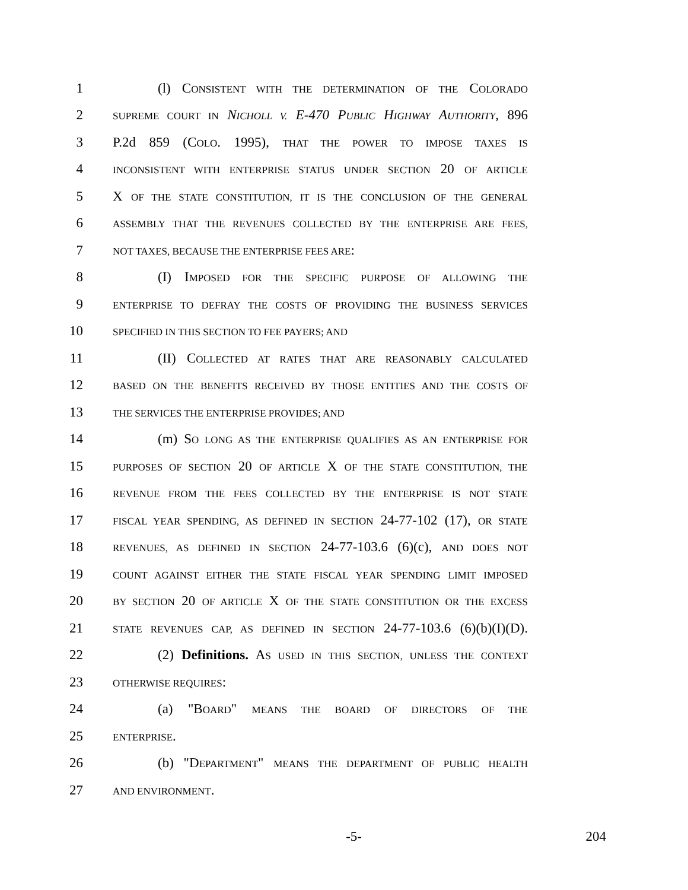1 (l) CONSISTENT WITH THE DETERMINATION OF THE COLORADO
2 SUPREME COURT IN NICHOLL V. E-470 PUBLIC HIGHWAY AUTHORITY, 896
3 P.2d 859 (COLO. 1995), THAT THE POWER TO IMPOSE TAXES IS
4 INCONSISTENT WITH ENTERPRISE STATUS UNDER SECTION 20 OF ARTICLE
5 X OF THE STATE CONSTITUTION, IT IS THE CONCLUSION OF THE GENERAL
6 ASSEMBLY THAT THE REVENUES COLLECTED BY THE ENTERPRISE ARE FEES,
7 NOT TAXES, BECAUSE THE ENTERPRISE FEES ARE:
8 (I) IMPOSED FOR THE SPECIFIC PURPOSE OF ALLOWING THE
9 ENTERPRISE TO DEFRAY THE COSTS OF PROVIDING THE BUSINESS SERVICES
10 SPECIFIED IN THIS SECTION TO FEE PAYERS; AND
11 (II) COLLECTED AT RATES THAT ARE REASONABLY CALCULATED
12 BASED ON THE BENEFITS RECEIVED BY THOSE ENTITIES AND THE COSTS OF
13 THE SERVICES THE ENTERPRISE PROVIDES; AND
14 (m) SO LONG AS THE ENTERPRISE QUALIFIES AS AN ENTERPRISE FOR
15 PURPOSES OF SECTION 20 OF ARTICLE X OF THE STATE CONSTITUTION, THE
16 REVENUE FROM THE FEES COLLECTED BY THE ENTERPRISE IS NOT STATE
17 FISCAL YEAR SPENDING, AS DEFINED IN SECTION 24-77-102 (17), OR STATE
18 REVENUES, AS DEFINED IN SECTION 24-77-103.6 (6)(c), AND DOES NOT
19 COUNT AGAINST EITHER THE STATE FISCAL YEAR SPENDING LIMIT IMPOSED
20 BY SECTION 20 OF ARTICLE X OF THE STATE CONSTITUTION OR THE EXCESS
21 STATE REVENUES CAP, AS DEFINED IN SECTION 24-77-103.6 (6)(b)(I)(D).
22 (2) Definitions. AS USED IN THIS SECTION, UNLESS THE CONTEXT
23 OTHERWISE REQUIRES:
24 (a) "BOARD" MEANS THE BOARD OF DIRECTORS OF THE
25 ENTERPRISE.
26 (b) "DEPARTMENT" MEANS THE DEPARTMENT OF PUBLIC HEALTH
27 AND ENVIRONMENT.
-5- 204